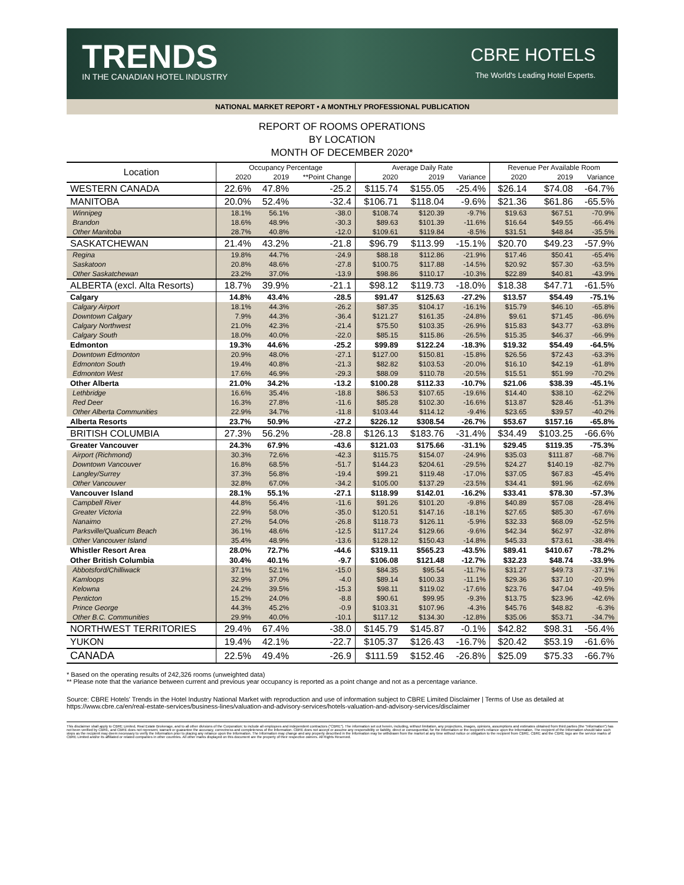TRENDS
IN THE CANADIAN HOTEL INDUSTRY
CBRE HOTELS
The World's Leading Hotel Experts.
NATIONAL MARKET REPORT • A MONTHLY PROFESSIONAL PUBLICATION
REPORT OF ROOMS OPERATIONS
BY LOCATION
MONTH OF DECEMBER 2020*
| Location | Occupancy Percentage | | | Average Daily Rate | | | Revenue Per Available Room | | |
| --- | --- | --- | --- | --- | --- | --- | --- | --- | --- |
| | 2020 | 2019 | **Point Change | 2020 | 2019 | Variance | 2020 | 2019 | Variance |
| WESTERN CANADA | 22.6% | 47.8% | -25.2 | $115.74 | $155.05 | -25.4% | $26.14 | $74.08 | -64.7% |
| MANITOBA | 20.0% | 52.4% | -32.4 | $106.71 | $118.04 | -9.6% | $21.36 | $61.86 | -65.5% |
| Winnipeg | 18.1% | 56.1% | -38.0 | $108.74 | $120.39 | -9.7% | $19.63 | $67.51 | -70.9% |
| Brandon | 18.6% | 48.9% | -30.3 | $89.63 | $101.39 | -11.6% | $16.64 | $49.55 | -66.4% |
| Other Manitoba | 28.7% | 40.8% | -12.0 | $109.61 | $119.84 | -8.5% | $31.51 | $48.84 | -35.5% |
| SASKATCHEWAN | 21.4% | 43.2% | -21.8 | $96.79 | $113.99 | -15.1% | $20.70 | $49.23 | -57.9% |
| Regina | 19.8% | 44.7% | -24.9 | $88.18 | $112.86 | -21.9% | $17.46 | $50.41 | -65.4% |
| Saskatoon | 20.8% | 48.6% | -27.8 | $100.75 | $117.88 | -14.5% | $20.92 | $57.30 | -63.5% |
| Other Saskatchewan | 23.2% | 37.0% | -13.9 | $98.86 | $110.17 | -10.3% | $22.89 | $40.81 | -43.9% |
| ALBERTA (excl. Alta Resorts) | 18.7% | 39.9% | -21.1 | $98.12 | $119.73 | -18.0% | $18.38 | $47.71 | -61.5% |
| Calgary | 14.8% | 43.4% | -28.5 | $91.47 | $125.63 | -27.2% | $13.57 | $54.49 | -75.1% |
| Calgary Airport | 18.1% | 44.3% | -26.2 | $87.35 | $104.17 | -16.1% | $15.79 | $46.10 | -65.8% |
| Downtown Calgary | 7.9% | 44.3% | -36.4 | $121.27 | $161.35 | -24.8% | $9.61 | $71.45 | -86.6% |
| Calgary Northwest | 21.0% | 42.3% | -21.4 | $75.50 | $103.35 | -26.9% | $15.83 | $43.77 | -63.8% |
| Calgary South | 18.0% | 40.0% | -22.0 | $85.15 | $115.86 | -26.5% | $15.35 | $46.37 | -66.9% |
| Edmonton | 19.3% | 44.6% | -25.2 | $99.89 | $122.24 | -18.3% | $19.32 | $54.49 | -64.5% |
| Downtown Edmonton | 20.9% | 48.0% | -27.1 | $127.00 | $150.81 | -15.8% | $26.56 | $72.43 | -63.3% |
| Edmonton South | 19.4% | 40.8% | -21.3 | $82.82 | $103.53 | -20.0% | $16.10 | $42.19 | -61.8% |
| Edmonton West | 17.6% | 46.9% | -29.3 | $88.09 | $110.78 | -20.5% | $15.51 | $51.99 | -70.2% |
| Other Alberta | 21.0% | 34.2% | -13.2 | $100.28 | $112.33 | -10.7% | $21.06 | $38.39 | -45.1% |
| Lethbridge | 16.6% | 35.4% | -18.8 | $86.53 | $107.65 | -19.6% | $14.40 | $38.10 | -62.2% |
| Red Deer | 16.3% | 27.8% | -11.6 | $85.28 | $102.30 | -16.6% | $13.87 | $28.46 | -51.3% |
| Other Alberta Communities | 22.9% | 34.7% | -11.8 | $103.44 | $114.12 | -9.4% | $23.65 | $39.57 | -40.2% |
| Alberta Resorts | 23.7% | 50.9% | -27.2 | $226.12 | $308.54 | -26.7% | $53.67 | $157.16 | -65.8% |
| BRITISH COLUMBIA | 27.3% | 56.2% | -28.8 | $126.13 | $183.76 | -31.4% | $34.49 | $103.25 | -66.6% |
| Greater Vancouver | 24.3% | 67.9% | -43.6 | $121.03 | $175.66 | -31.1% | $29.45 | $119.35 | -75.3% |
| Airport (Richmond) | 30.3% | 72.6% | -42.3 | $115.75 | $154.07 | -24.9% | $35.03 | $111.87 | -68.7% |
| Downtown Vancouver | 16.8% | 68.5% | -51.7 | $144.23 | $204.61 | -29.5% | $24.27 | $140.19 | -82.7% |
| Langley/Surrey | 37.3% | 56.8% | -19.4 | $99.21 | $119.48 | -17.0% | $37.05 | $67.83 | -45.4% |
| Other Vancouver | 32.8% | 67.0% | -34.2 | $105.00 | $137.29 | -23.5% | $34.41 | $91.96 | -62.6% |
| Vancouver Island | 28.1% | 55.1% | -27.1 | $118.99 | $142.01 | -16.2% | $33.41 | $78.30 | -57.3% |
| Campbell River | 44.8% | 56.4% | -11.6 | $91.26 | $101.20 | -9.8% | $40.89 | $57.08 | -28.4% |
| Greater Victoria | 22.9% | 58.0% | -35.0 | $120.51 | $147.16 | -18.1% | $27.65 | $85.30 | -67.6% |
| Nanaimo | 27.2% | 54.0% | -26.8 | $118.73 | $126.11 | -5.9% | $32.33 | $68.09 | -52.5% |
| Parksville/Qualicum Beach | 36.1% | 48.6% | -12.5 | $117.24 | $129.66 | -9.6% | $42.34 | $62.97 | -32.8% |
| Other Vancouver Island | 35.4% | 48.9% | -13.6 | $128.12 | $150.43 | -14.8% | $45.33 | $73.61 | -38.4% |
| Whistler Resort Area | 28.0% | 72.7% | -44.6 | $319.11 | $565.23 | -43.5% | $89.41 | $410.67 | -78.2% |
| Other British Columbia | 30.4% | 40.1% | -9.7 | $106.08 | $121.48 | -12.7% | $32.23 | $48.74 | -33.9% |
| Abbotsford/Chilliwack | 37.1% | 52.1% | -15.0 | $84.35 | $95.54 | -11.7% | $31.27 | $49.73 | -37.1% |
| Kamloops | 32.9% | 37.0% | -4.0 | $89.14 | $100.33 | -11.1% | $29.36 | $37.10 | -20.9% |
| Kelowna | 24.2% | 39.5% | -15.3 | $98.11 | $119.02 | -17.6% | $23.76 | $47.04 | -49.5% |
| Penticton | 15.2% | 24.0% | -8.8 | $90.61 | $99.95 | -9.3% | $13.75 | $23.96 | -42.6% |
| Prince George | 44.3% | 45.2% | -0.9 | $103.31 | $107.96 | -4.3% | $45.76 | $48.82 | -6.3% |
| Other B.C. Communities | 29.9% | 40.0% | -10.1 | $117.12 | $134.30 | -12.8% | $35.06 | $53.71 | -34.7% |
| NORTHWEST TERRITORIES | 29.4% | 67.4% | -38.0 | $145.79 | $145.87 | -0.1% | $42.82 | $98.31 | -56.4% |
| YUKON | 19.4% | 42.1% | -22.7 | $105.37 | $126.43 | -16.7% | $20.42 | $53.19 | -61.6% |
| CANADA | 22.5% | 49.4% | -26.9 | $111.59 | $152.46 | -26.8% | $25.09 | $75.33 | -66.7% |
* Based on the operating results of 242,326 rooms (unweighted data)
** Please note that the variance between current and previous year occupancy is reported as a point change and not as a percentage variance.
Source: CBRE Hotels' Trends in the Hotel Industry National Market with reproduction and use of information subject to CBRE Limited Disclaimer | Terms of Use as detailed at https://www.cbre.ca/en/real-estate-services/business-lines/valuation-and-advisory-services/hotels-valuation-and-advisory-services/disclaimer
This disclaimer shall apply to CBRE Limited, Real Estate Brokerage, and to all other divisions of the Corporation; to include all employees and independent contractors ("CBRE"). The information set out herein, including, without limitation, any projections, images, opinions, assumptions and estimates obtained from third parties (the "Information") has not been verified by CBRE, and CBRE does not represent, warrant or guarantee the accuracy, correctness and completeness of the Information. CBRE does not accept or assume any responsibility or liability, direct or consequential, for the Information or the recipient's reliance upon the Information. The recipient of the Information should take such steps as the recipient may deem necessary to verify the Information prior to placing any reliance upon the Information. The Information may change and any property described in the Information may be withdrawn from the market at any time without notice or obligation to the recipient from CBRE. CBRE and the CBRE logo are the service marks of CBRE Limited and/or its affiliated or related companies in other countries. All other marks displayed on this document are the property of their respective owners. All Rights Reserved.